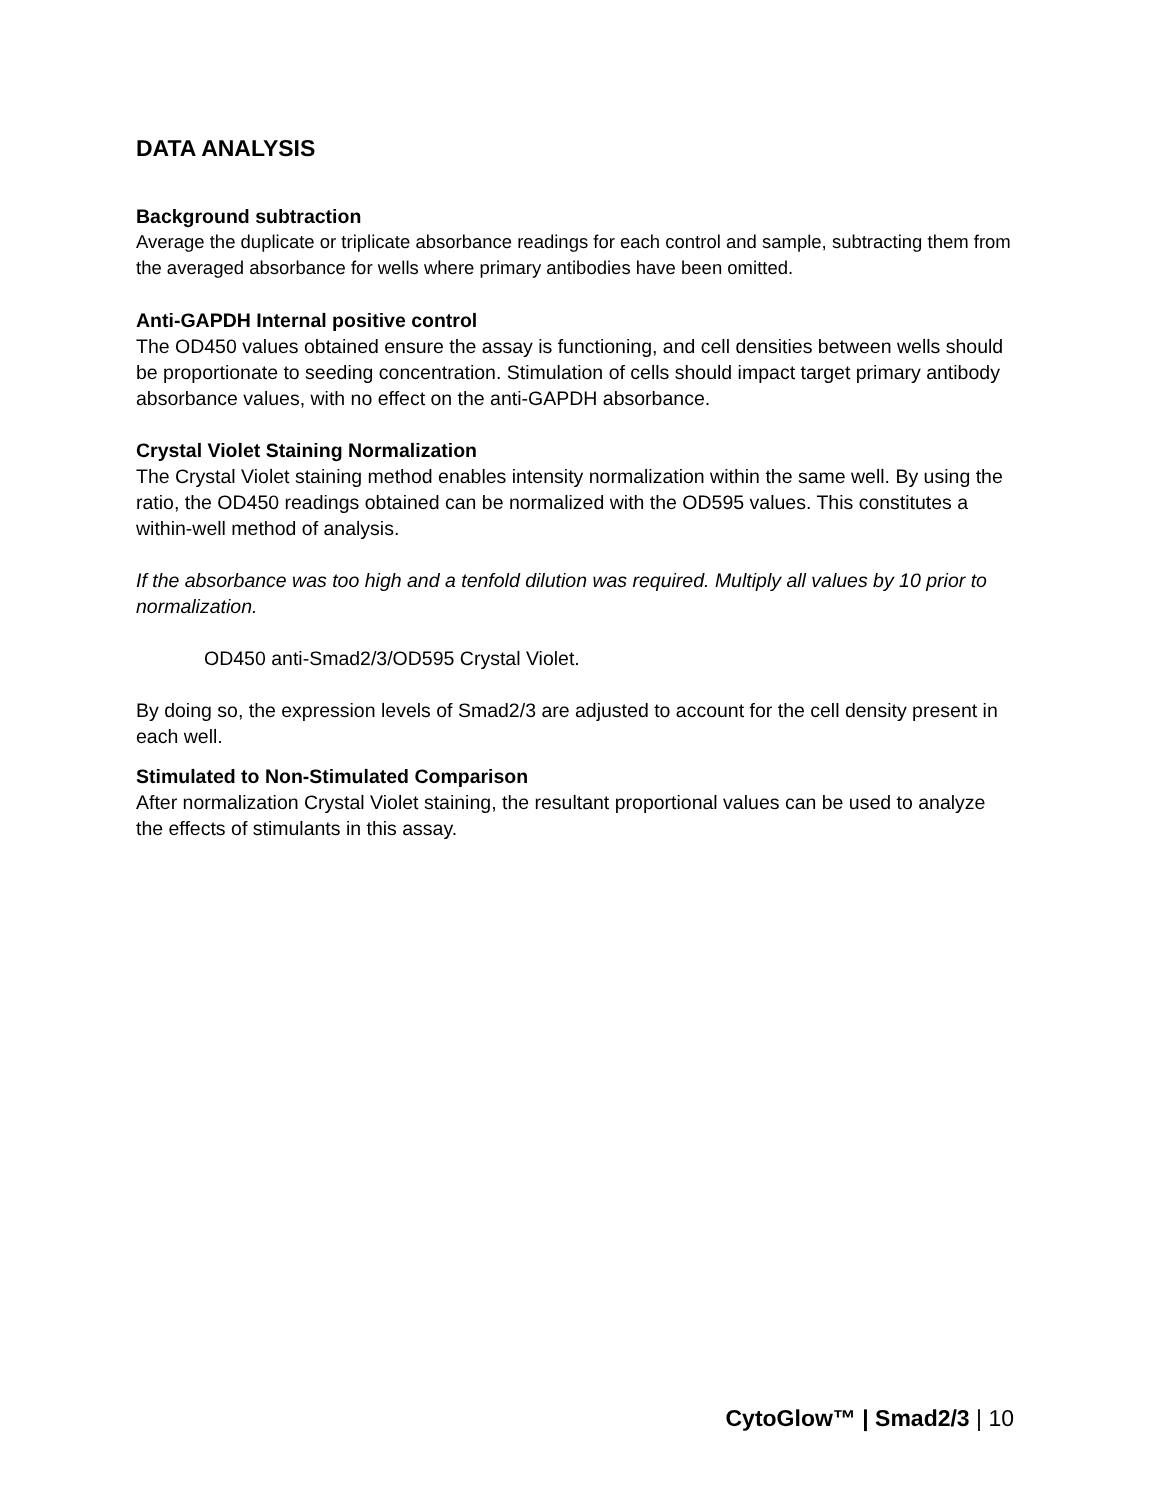DATA ANALYSIS
Background subtraction
Average the duplicate or triplicate absorbance readings for each control and sample, subtracting them from the averaged absorbance for wells where primary antibodies have been omitted.
Anti-GAPDH Internal positive control
The OD450 values obtained ensure the assay is functioning, and cell densities between wells should be proportionate to seeding concentration. Stimulation of cells should impact target primary antibody absorbance values, with no effect on the anti-GAPDH absorbance.
Crystal Violet Staining Normalization
The Crystal Violet staining method enables intensity normalization within the same well. By using the ratio, the OD450 readings obtained can be normalized with the OD595 values. This constitutes a within-well method of analysis.
If the absorbance was too high and a tenfold dilution was required. Multiply all values by 10 prior to normalization.
OD450 anti-Smad2/3/OD595 Crystal Violet.
By doing so, the expression levels of Smad2/3 are adjusted to account for the cell density present in each well.
Stimulated to Non-Stimulated Comparison
After normalization Crystal Violet staining, the resultant proportional values can be used to analyze the effects of stimulants in this assay.
CytoGlow™ | Smad2/3 | 10